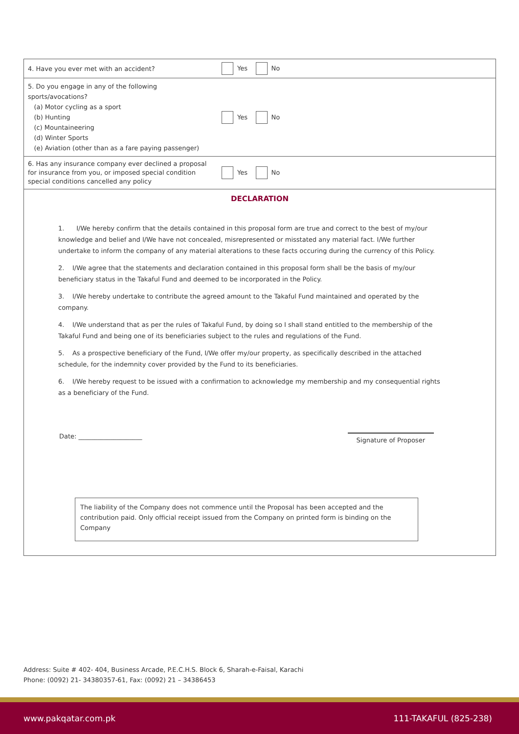| 4. Have you ever met with an accident? | Yes No |
| 5. Do you engage in any of the following sports/avocations? (a) Motor cycling as a sport (b) Hunting (c) Mountaineering (d) Winter Sports (e) Aviation (other than as a fare paying passenger) | Yes No |
| 6. Has any insurance company ever declined a proposal for insurance from you, or imposed special condition special conditions cancelled any policy | Yes No |
DECLARATION
1. I/We hereby confirm that the details contained in this proposal form are true and correct to the best of my/our knowledge and belief and I/We have not concealed, misrepresented or misstated any material fact. I/We further undertake to inform the company of any material alterations to these facts occuring during the currency of this Policy.
2. I/We agree that the statements and declaration contained in this proposal form shall be the basis of my/our beneficiary status in the Takaful Fund and deemed to be incorporated in the Policy.
3. I/We hereby undertake to contribute the agreed amount to the Takaful Fund maintained and operated by the company.
4. I/We understand that as per the rules of Takaful Fund, by doing so I shall stand entitled to the membership of the Takaful Fund and being one of its beneficiaries subject to the rules and regulations of the Fund.
5. As a prospective beneficiary of the Fund, I/We offer my/our property, as specifically described in the attached schedule, for the indemnity cover provided by the Fund to its beneficiaries.
6. I/We hereby request to be issued with a confirmation to acknowledge my membership and my consequential rights as a beneficiary of the Fund.
Date: ____________________ Signature of Proposer
The liability of the Company does not commence until the Proposal has been accepted and the contribution paid. Only official receipt issued from the Company on printed form is binding on the Company
Address: Suite # 402- 404, Business Arcade, P.E.C.H.S. Block 6, Sharah-e-Faisal, Karachi
Phone: (0092) 21- 34380357-61, Fax: (0092) 21 – 34386453
www.pakqatar.com.pk 111-TAKAFUL (825-238)